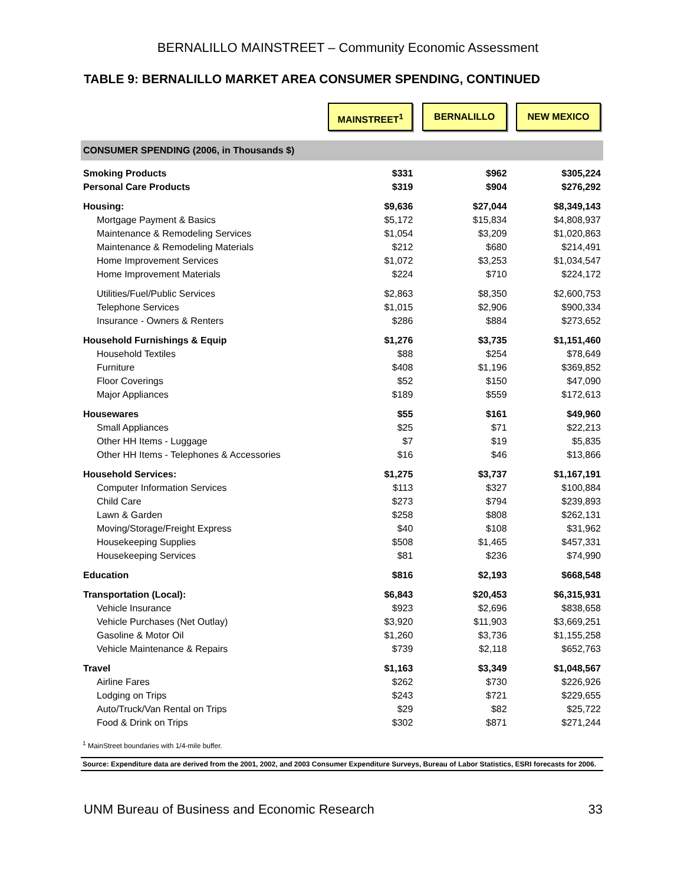BERNALILLO MAINSTREET – Community Economic Assessment
TABLE 9: BERNALILLO MARKET AREA CONSUMER SPENDING, CONTINUED
| | MAINSTREET<sup>1</sup> | BERNALILLO | NEW MEXICO |
| --- | --- | --- | --- |
| CONSUMER SPENDING (2006, in Thousands $) | | | |
| Smoking Products | $331 | $962 | $305,224 |
| Personal Care Products | $319 | $904 | $276,292 |
| Housing: | $9,636 | $27,044 | $8,349,143 |
| Mortgage Payment & Basics | $5,172 | $15,834 | $4,808,937 |
| Maintenance & Remodeling Services | $1,054 | $3,209 | $1,020,863 |
| Maintenance & Remodeling Materials | $212 | $680 | $214,491 |
| Home Improvement Services | $1,072 | $3,253 | $1,034,547 |
| Home Improvement Materials | $224 | $710 | $224,172 |
| Utilities/Fuel/Public Services | $2,863 | $8,350 | $2,600,753 |
| Telephone Services | $1,015 | $2,906 | $900,334 |
| Insurance - Owners & Renters | $286 | $884 | $273,652 |
| Household Furnishings & Equip | $1,276 | $3,735 | $1,151,460 |
| Household Textiles | $88 | $254 | $78,649 |
| Furniture | $408 | $1,196 | $369,852 |
| Floor Coverings | $52 | $150 | $47,090 |
| Major Appliances | $189 | $559 | $172,613 |
| Housewares | $55 | $161 | $49,960 |
| Small Appliances | $25 | $71 | $22,213 |
| Other HH Items - Luggage | $7 | $19 | $5,835 |
| Other HH Items - Telephones & Accessories | $16 | $46 | $13,866 |
| Household Services: | $1,275 | $3,737 | $1,167,191 |
| Computer Information Services | $113 | $327 | $100,884 |
| Child Care | $273 | $794 | $239,893 |
| Lawn & Garden | $258 | $808 | $262,131 |
| Moving/Storage/Freight Express | $40 | $108 | $31,962 |
| Housekeeping Supplies | $508 | $1,465 | $457,331 |
| Housekeeping Services | $81 | $236 | $74,990 |
| Education | $816 | $2,193 | $668,548 |
| Transportation (Local): | $6,843 | $20,453 | $6,315,931 |
| Vehicle Insurance | $923 | $2,696 | $838,658 |
| Vehicle Purchases (Net Outlay) | $3,920 | $11,903 | $3,669,251 |
| Gasoline & Motor Oil | $1,260 | $3,736 | $1,155,258 |
| Vehicle Maintenance & Repairs | $739 | $2,118 | $652,763 |
| Travel | $1,163 | $3,349 | $1,048,567 |
| Airline Fares | $262 | $730 | $226,926 |
| Lodging on Trips | $243 | $721 | $229,655 |
| Auto/Truck/Van Rental on Trips | $29 | $82 | $25,722 |
| Food & Drink on Trips | $302 | $871 | $271,244 |
<sup>1</sup> MainStreet boundaries with 1/4-mile buffer.
Source: Expenditure data are derived from the 2001, 2002, and 2003 Consumer Expenditure Surveys, Bureau of Labor Statistics, ESRI forecasts for 2006.
UNM Bureau of Business and Economic Research 33